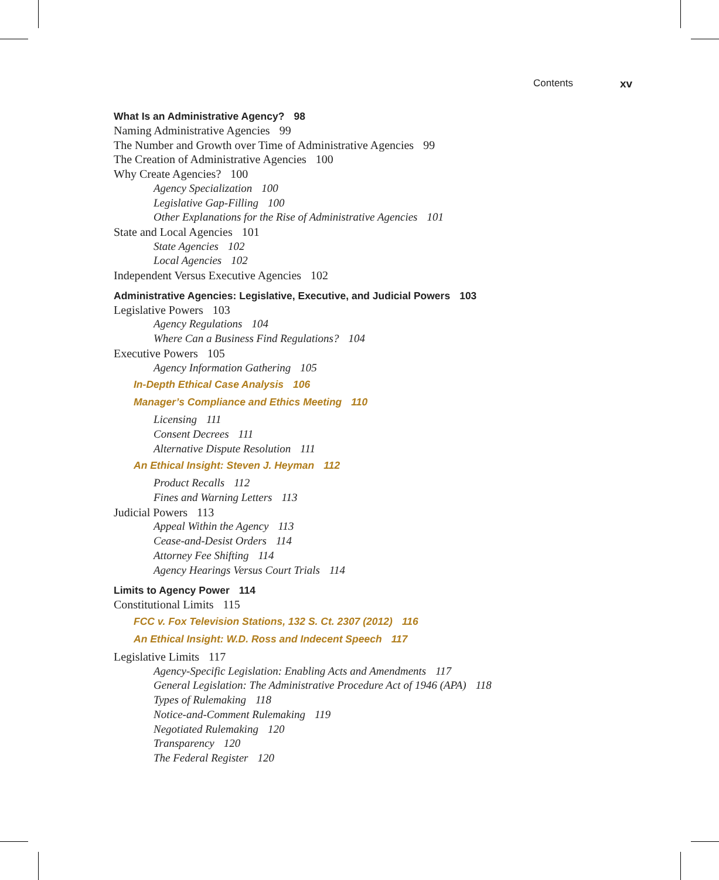Contents xv
What Is an Administrative Agency? 98
Naming Administrative Agencies 99
The Number and Growth over Time of Administrative Agencies 99
The Creation of Administrative Agencies 100
Why Create Agencies? 100
Agency Specialization 100
Legislative Gap-Filling 100
Other Explanations for the Rise of Administrative Agencies 101
State and Local Agencies 101
State Agencies 102
Local Agencies 102
Independent Versus Executive Agencies 102
Administrative Agencies: Legislative, Executive, and Judicial Powers 103
Legislative Powers 103
Agency Regulations 104
Where Can a Business Find Regulations? 104
Executive Powers 105
Agency Information Gathering 105
In-Depth Ethical Case Analysis 106
Manager’s Compliance and Ethics Meeting 110
Licensing 111
Consent Decrees 111
Alternative Dispute Resolution 111
An Ethical Insight: Steven J. Heyman 112
Product Recalls 112
Fines and Warning Letters 113
Judicial Powers 113
Appeal Within the Agency 113
Cease-and-Desist Orders 114
Attorney Fee Shifting 114
Agency Hearings Versus Court Trials 114
Limits to Agency Power 114
Constitutional Limits 115
FCC v. Fox Television Stations, 132 S. Ct. 2307 (2012) 116
An Ethical Insight: W.D. Ross and Indecent Speech 117
Legislative Limits 117
Agency-Specific Legislation: Enabling Acts and Amendments 117
General Legislation: The Administrative Procedure Act of 1946 (APA) 118
Types of Rulemaking 118
Notice-and-Comment Rulemaking 119
Negotiated Rulemaking 120
Transparency 120
The Federal Register 120